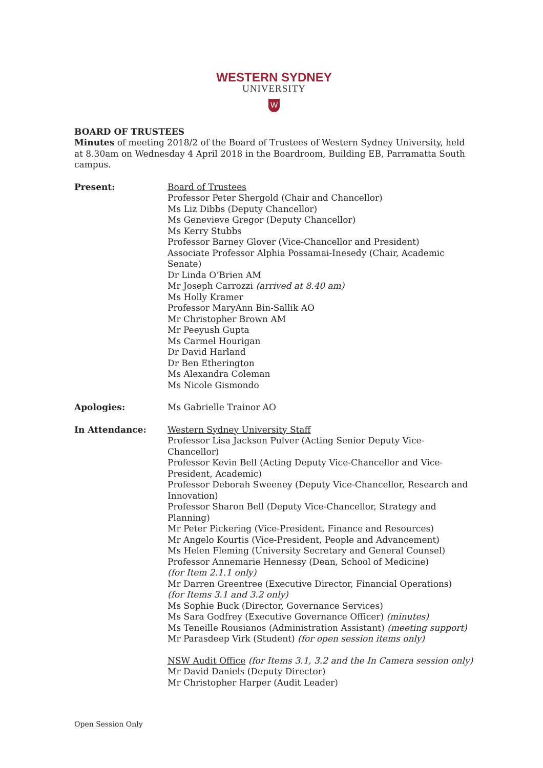WESTERN SYDNEY
UNIVERSITY
W
BOARD OF TRUSTEES
Minutes of meeting 2018/2 of the Board of Trustees of Western Sydney University, held at 8.30am on Wednesday 4 April 2018 in the Boardroom, Building EB, Parramatta South campus.
Present: Board of Trustees
Professor Peter Shergold (Chair and Chancellor)
Ms Liz Dibbs (Deputy Chancellor)
Ms Genevieve Gregor (Deputy Chancellor)
Ms Kerry Stubbs
Professor Barney Glover (Vice-Chancellor and President)
Associate Professor Alphia Possamai-Inesedy (Chair, Academic Senate)
Dr Linda O’Brien AM
Mr Joseph Carrozzi (arrived at 8.40 am)
Ms Holly Kramer
Professor MaryAnn Bin-Sallik AO
Mr Christopher Brown AM
Mr Peeyush Gupta
Ms Carmel Hourigan
Dr David Harland
Dr Ben Etherington
Ms Alexandra Coleman
Ms Nicole Gismondo
Apologies: Ms Gabrielle Trainor AO
In Attendance: Western Sydney University Staff
Professor Lisa Jackson Pulver (Acting Senior Deputy Vice-Chancellor)
Professor Kevin Bell (Acting Deputy Vice-Chancellor and Vice-President, Academic)
Professor Deborah Sweeney (Deputy Vice-Chancellor, Research and Innovation)
Professor Sharon Bell (Deputy Vice-Chancellor, Strategy and Planning)
Mr Peter Pickering (Vice-President, Finance and Resources)
Mr Angelo Kourtis (Vice-President, People and Advancement)
Ms Helen Fleming (University Secretary and General Counsel)
Professor Annemarie Hennessy (Dean, School of Medicine)
(for Item 2.1.1 only)
Mr Darren Greentree (Executive Director, Financial Operations)
(for Items 3.1 and 3.2 only)
Ms Sophie Buck (Director, Governance Services)
Ms Sara Godfrey (Executive Governance Officer) (minutes)
Ms Teneille Rousianos (Administration Assistant) (meeting support)
Mr Parasdeep Virk (Student) (for open session items only)
NSW Audit Office (for Items 3.1, 3.2 and the In Camera session only)
Mr David Daniels (Deputy Director)
Mr Christopher Harper (Audit Leader)
Open Session Only